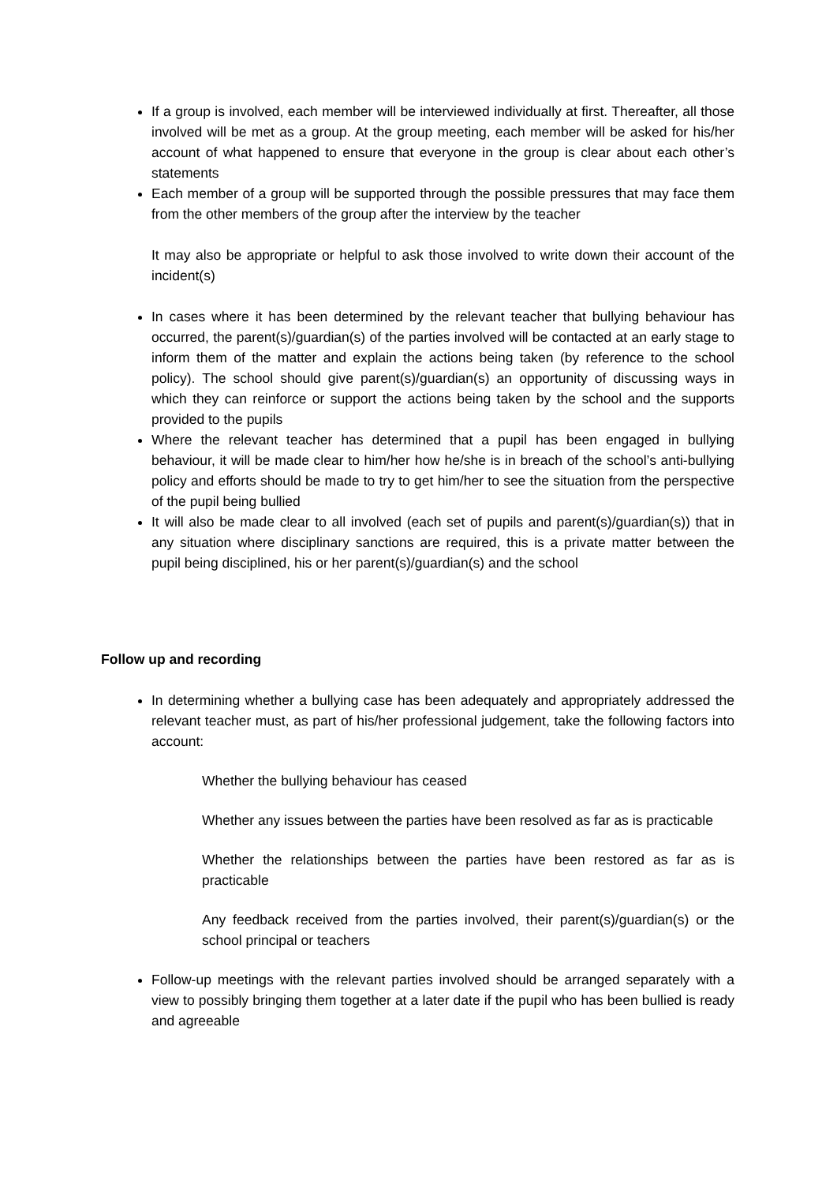If a group is involved, each member will be interviewed individually at first. Thereafter, all those involved will be met as a group. At the group meeting, each member will be asked for his/her account of what happened to ensure that everyone in the group is clear about each other’s statements
Each member of a group will be supported through the possible pressures that may face them from the other members of the group after the interview by the teacher
It may also be appropriate or helpful to ask those involved to write down their account of the incident(s)
In cases where it has been determined by the relevant teacher that bullying behaviour has occurred, the parent(s)/guardian(s) of the parties involved will be contacted at an early stage to inform them of the matter and explain the actions being taken (by reference to the school policy). The school should give parent(s)/guardian(s) an opportunity of discussing ways in which they can reinforce or support the actions being taken by the school and the supports provided to the pupils
Where the relevant teacher has determined that a pupil has been engaged in bullying behaviour, it will be made clear to him/her how he/she is in breach of the school’s anti-bullying policy and efforts should be made to try to get him/her to see the situation from the perspective of the pupil being bullied
It will also be made clear to all involved (each set of pupils and parent(s)/guardian(s)) that in any situation where disciplinary sanctions are required, this is a private matter between the pupil being disciplined, his or her parent(s)/guardian(s) and the school
Follow up and recording
In determining whether a bullying case has been adequately and appropriately addressed the relevant teacher must, as part of his/her professional judgement, take the following factors into account:
Whether the bullying behaviour has ceased
Whether any issues between the parties have been resolved as far as is practicable
Whether the relationships between the parties have been restored as far as is practicable
Any feedback received from the parties involved, their parent(s)/guardian(s) or the school principal or teachers
Follow-up meetings with the relevant parties involved should be arranged separately with a view to possibly bringing them together at a later date if the pupil who has been bullied is ready and agreeable